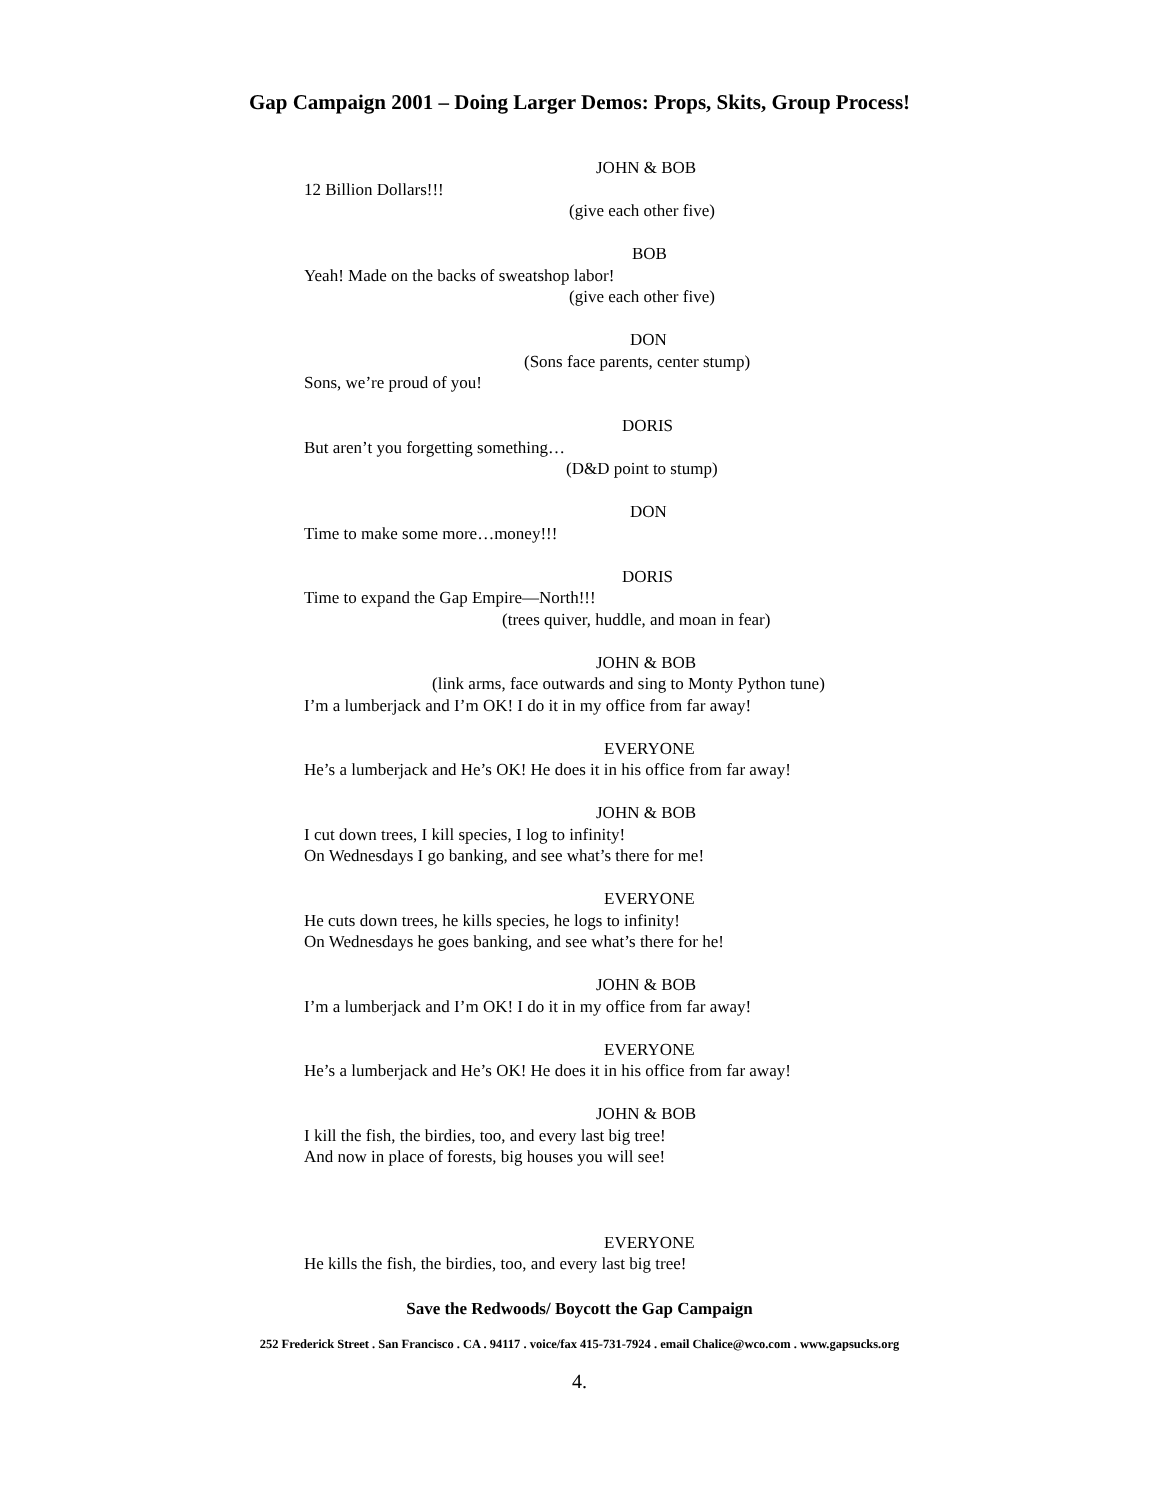Gap Campaign 2001 – Doing Larger Demos: Props, Skits, Group Process!
JOHN & BOB
12 Billion Dollars!!!
(give each other five)
BOB
Yeah! Made on the backs of sweatshop labor!
(give each other five)
DON
(Sons face parents, center stump)
Sons, we’re proud of you!
DORIS
But aren’t you forgetting something…
(D&D point to stump)
DON
Time to make some more…money!!!
DORIS
Time to expand the Gap Empire—North!!!
(trees quiver, huddle, and moan in fear)
JOHN & BOB
(link arms, face outwards and sing to Monty Python tune)
I’m a lumberjack and I’m OK! I do it in my office from far away!
EVERYONE
He’s a lumberjack and He’s OK! He does it in his office from far away!
JOHN & BOB
I cut down trees, I kill species, I log to infinity!
On Wednesdays I go banking, and see what’s there for me!
EVERYONE
He cuts down trees, he kills species, he logs to infinity!
On Wednesdays he goes banking, and see what’s there for he!
JOHN & BOB
I’m a lumberjack and I’m OK! I do it in my office from far away!
EVERYONE
He’s a lumberjack and He’s OK! He does it in his office from far away!
JOHN & BOB
I kill the fish, the birdies, too, and every last big tree!
And now in place of forests, big houses you will see!
EVERYONE
He kills the fish, the birdies, too, and every last big tree!
Save the Redwoods/ Boycott the Gap Campaign
252 Frederick Street . San Francisco . CA . 94117 . voice/fax 415-731-7924 . email Chalice@wco.com . www.gapsucks.org
4.